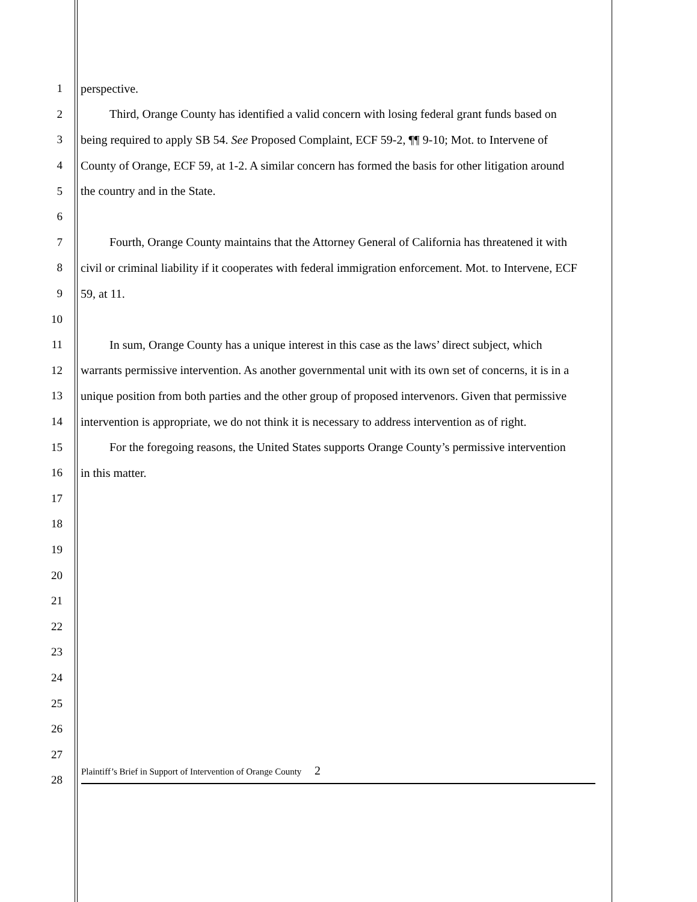1 perspective.
2 Third, Orange County has identified a valid concern with losing federal grant funds based on
3 being required to apply SB 54. See Proposed Complaint, ECF 59-2, ¶¶ 9-10; Mot. to Intervene of
4 County of Orange, ECF 59, at 1-2. A similar concern has formed the basis for other litigation around
5 the country and in the State.
6
7 Fourth, Orange County maintains that the Attorney General of California has threatened it with
8 civil or criminal liability if it cooperates with federal immigration enforcement. Mot. to Intervene, ECF
9 59, at 11.
10
11 In sum, Orange County has a unique interest in this case as the laws’ direct subject, which
12 warrants permissive intervention. As another governmental unit with its own set of concerns, it is in a
13 unique position from both parties and the other group of proposed intervenors. Given that permissive
14 intervention is appropriate, we do not think it is necessary to address intervention as of right.
15 For the foregoing reasons, the United States supports Orange County’s permissive intervention
16 in this matter.
17
18
19
20
21
22
23
24
25
26
27
28
Plaintiff’s Brief in Support of Intervention of Orange County 2